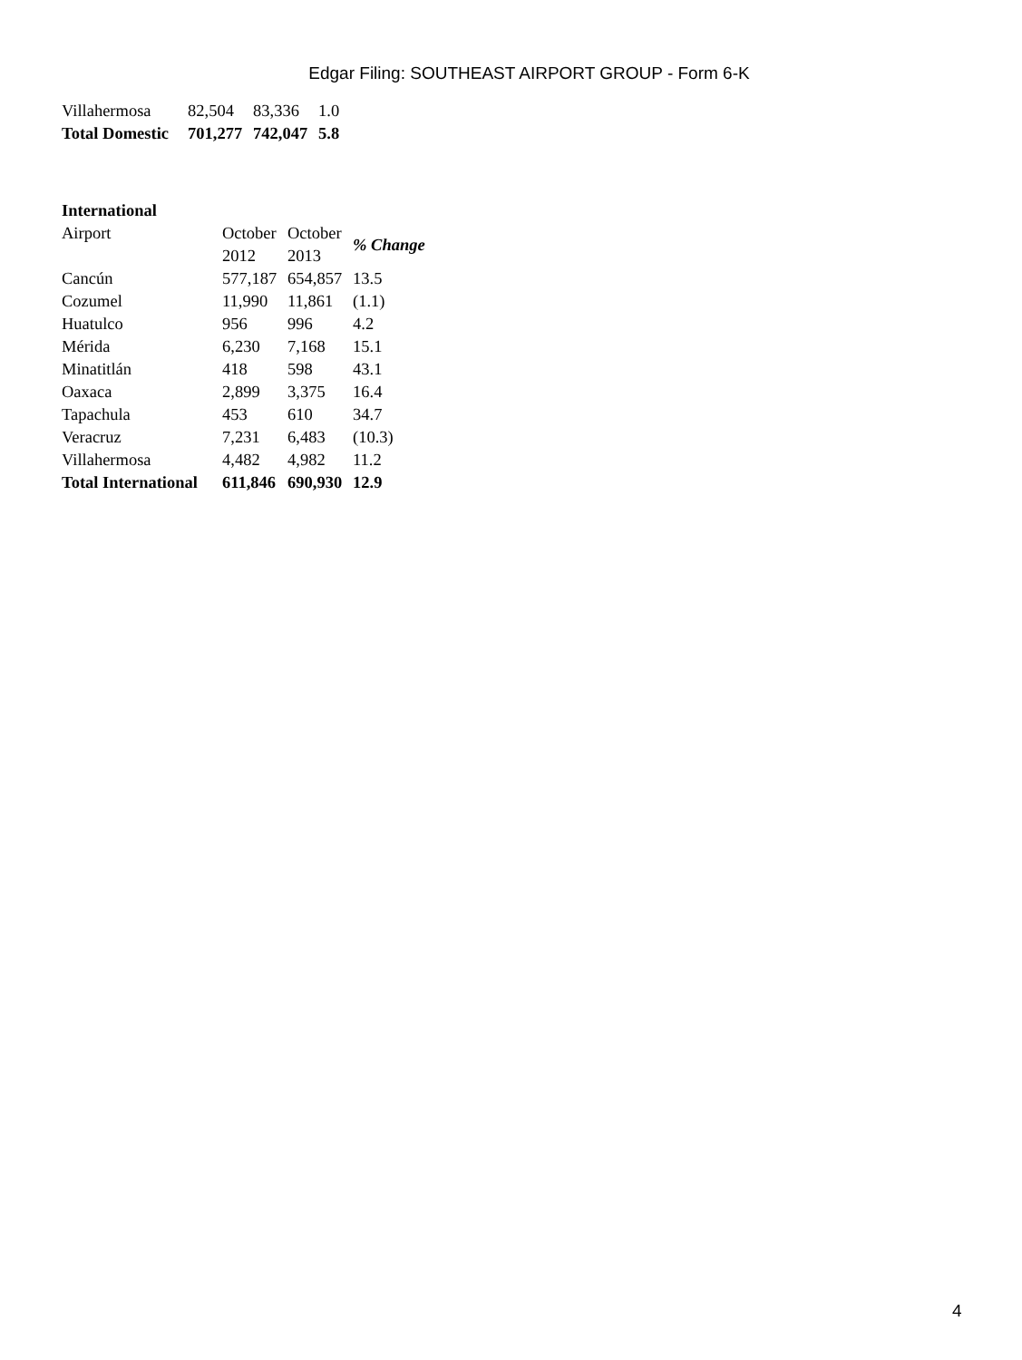Edgar Filing: SOUTHEAST AIRPORT GROUP - Form 6-K
| Villahermosa | 82,504 | 83,336 | 1.0 |
| Total Domestic | 701,277 | 742,047 | 5.8 |
International
| Airport | October 2012 | October 2013 | % Change |
| --- | --- | --- | --- |
| Cancún | 577,187 | 654,857 | 13.5 |
| Cozumel | 11,990 | 11,861 | (1.1) |
| Huatulco | 956 | 996 | 4.2 |
| Mérida | 6,230 | 7,168 | 15.1 |
| Minatitlán | 418 | 598 | 43.1 |
| Oaxaca | 2,899 | 3,375 | 16.4 |
| Tapachula | 453 | 610 | 34.7 |
| Veracruz | 7,231 | 6,483 | (10.3) |
| Villahermosa | 4,482 | 4,982 | 11.2 |
| Total International | 611,846 | 690,930 | 12.9 |
4